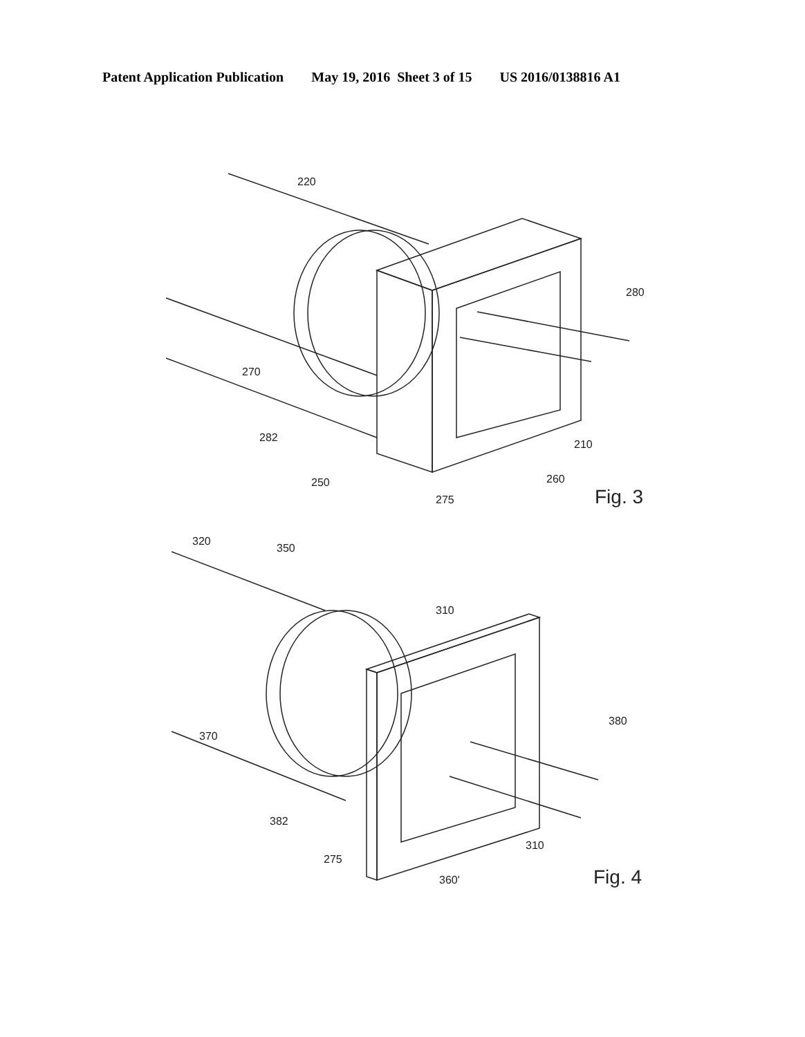Patent Application Publication May 19, 2016 Sheet 3 of 15 US 2016/0138816 A1
220
280
270
282
210
260
250
275
Fig. 3
320
350
310
380
370
382
310
275
360'
Fig. 4